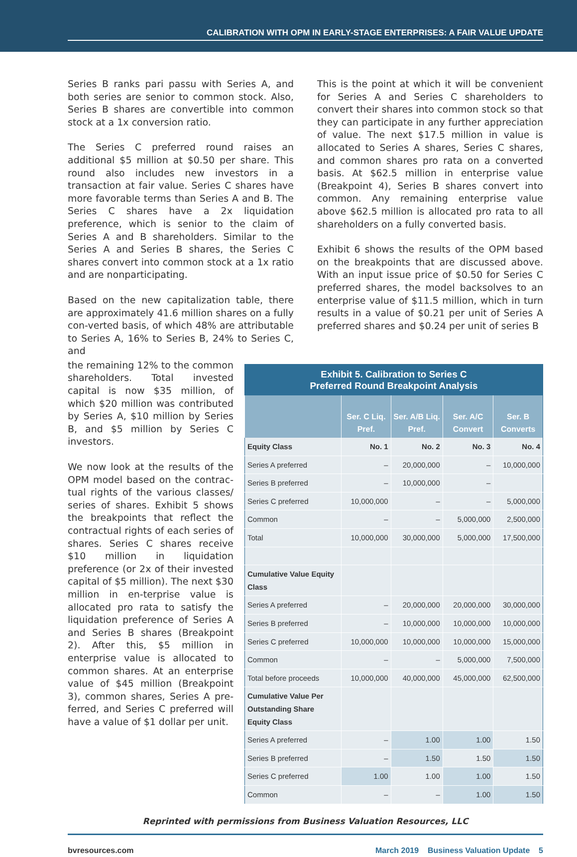CALIBRATION WITH OPM IN EARLY-STAGE ENTERPRISES: A FAIR VALUE UPDATE
Series B ranks pari passu with Series A, and both series are senior to common stock. Also, Series B shares are convertible into common stock at a 1x conversion ratio.
The Series C preferred round raises an additional $5 million at $0.50 per share. This round also includes new investors in a transaction at fair value. Series C shares have more favorable terms than Series A and B. The Series C shares have a 2x liquidation preference, which is senior to the claim of Series A and B shareholders. Similar to the Series A and Series B shares, the Series C shares convert into common stock at a 1x ratio and are nonparticipating.
Based on the new capitalization table, there are approximately 41.6 million shares on a fully con-verted basis, of which 48% are attributable to Series A, 16% to Series B, 24% to Series C, and
This is the point at which it will be convenient for Series A and Series C shareholders to convert their shares into common stock so that they can participate in any further appreciation of value. The next $17.5 million in value is allocated to Series A shares, Series C shares, and common shares pro rata on a converted basis. At $62.5 million in enterprise value (Breakpoint 4), Series B shares convert into common. Any remaining enterprise value above $62.5 million is allocated pro rata to all shareholders on a fully converted basis.
Exhibit 6 shows the results of the OPM based on the breakpoints that are discussed above. With an input issue price of $0.50 for Series C preferred shares, the model backsolves to an enterprise value of $11.5 million, which in turn results in a value of $0.21 per unit of Series A preferred shares and $0.24 per unit of series B
the remaining 12% to the common shareholders. Total invested capital is now $35 million, of which $20 million was contributed by Series A, $10 million by Series B, and $5 million by Series C investors.
We now look at the results of the OPM model based on the contrac-tual rights of the various classes/ series of shares. Exhibit 5 shows the breakpoints that reflect the contractual rights of each series of shares. Series C shares receive $10 million in liquidation preference (or 2x of their invested capital of $5 million). The next $30 million in en-terprise value is allocated pro rata to satisfy the liquidation preference of Series A and Series B shares (Breakpoint 2). After this, $5 million in enterprise value is allocated to common shares. At an enterprise value of $45 million (Breakpoint 3), common shares, Series A pre-ferred, and Series C preferred will have a value of $1 dollar per unit.
| Exhibit 5. Calibration to Series C Preferred Round Breakpoint Analysis | | | | |
| --- | --- | --- | --- | --- |
| | Ser. C Liq. Pref. | Ser. A/B Liq. Pref. | Ser. A/C Convert | Ser. B Converts |
| Equity Class | No. 1 | No. 2 | No. 3 | No. 4 |
| Series A preferred | – | 20,000,000 | – | 10,000,000 |
| Series B preferred | – | 10,000,000 | – | |
| Series C preferred | 10,000,000 | – | – | 5,000,000 |
| Common | – | – | 5,000,000 | 2,500,000 |
| Total | 10,000,000 | 30,000,000 | 5,000,000 | 17,500,000 |
| Cumulative Value Equity Class | | | | |
| Series A preferred | – | 20,000,000 | 20,000,000 | 30,000,000 |
| Series B preferred | – | 10,000,000 | 10,000,000 | 10,000,000 |
| Series C preferred | 10,000,000 | 10,000,000 | 10,000,000 | 15,000,000 |
| Common | – | – | 5,000,000 | 7,500,000 |
| Total before proceeds | 10,000,000 | 40,000,000 | 45,000,000 | 62,500,000 |
| Cumulative Value Per Outstanding Share Equity Class | | | | |
| Series A preferred | – | 1.00 | 1.00 | 1.50 |
| Series B preferred | – | 1.50 | 1.50 | 1.50 |
| Series C preferred | 1.00 | 1.00 | 1.00 | 1.50 |
| Common | – | – | 1.00 | 1.50 |
Reprinted with permissions from Business Valuation Resources, LLC
bvresources.com March 2019 Business Valuation Update 5